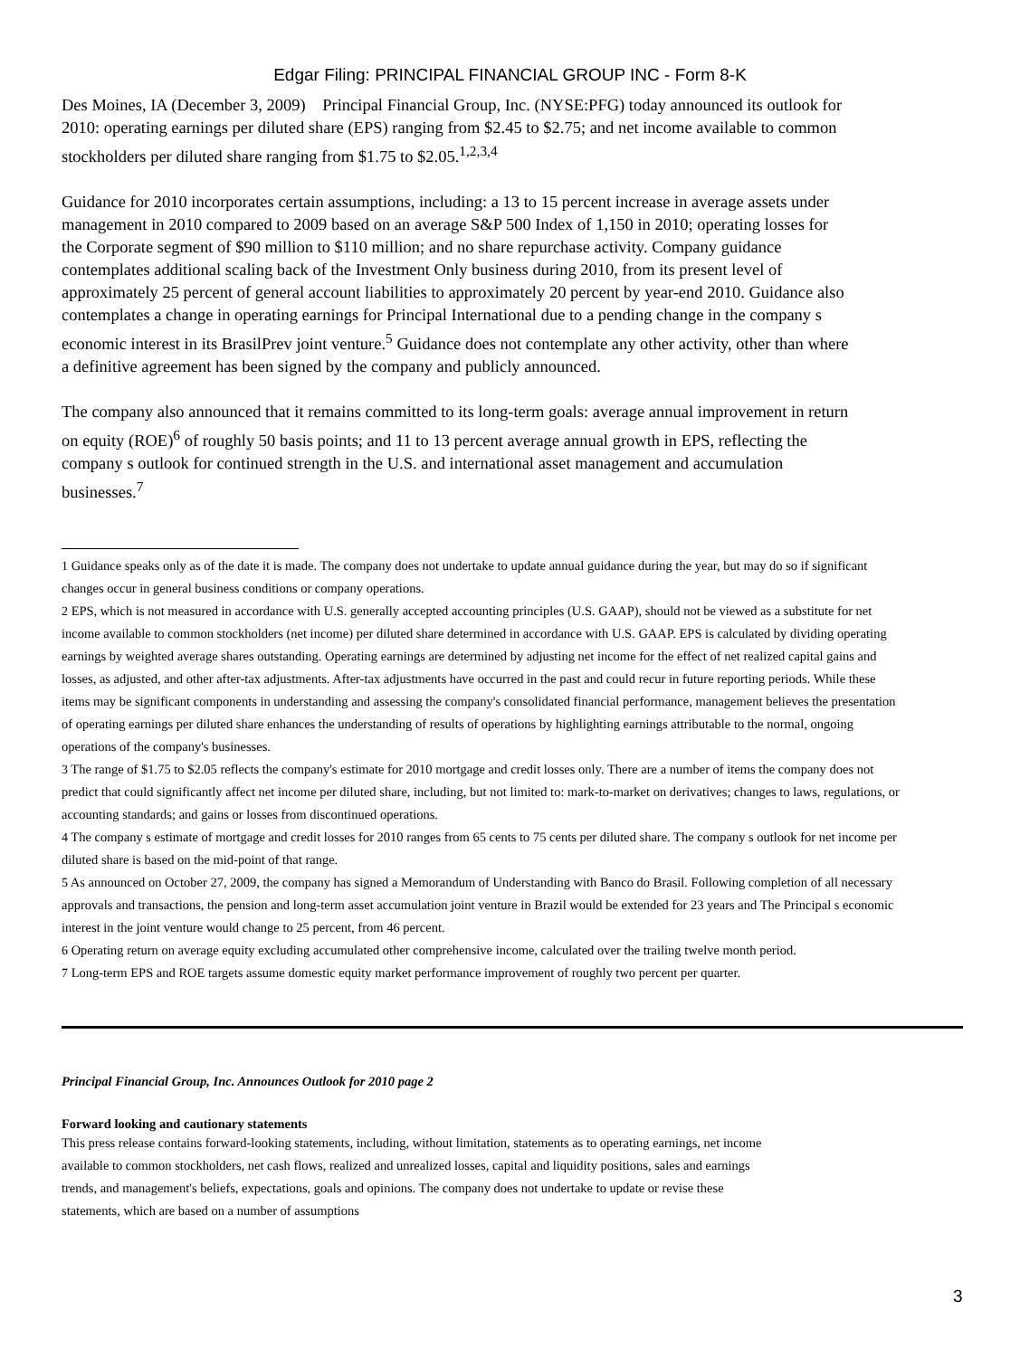Edgar Filing: PRINCIPAL FINANCIAL GROUP INC - Form 8-K
Des Moines, IA (December 3, 2009) Principal Financial Group, Inc. (NYSE:PFG) today announced its outlook for 2010: operating earnings per diluted share (EPS) ranging from $2.45 to $2.75; and net income available to common stockholders per diluted share ranging from $1.75 to $2.05.<sup>1,2,3,4</sup>
Guidance for 2010 incorporates certain assumptions, including: a 13 to 15 percent increase in average assets under management in 2010 compared to 2009 based on an average S&P 500 Index of 1,150 in 2010; operating losses for the Corporate segment of $90 million to $110 million; and no share repurchase activity. Company guidance contemplates additional scaling back of the Investment Only business during 2010, from its present level of approximately 25 percent of general account liabilities to approximately 20 percent by year-end 2010. Guidance also contemplates a change in operating earnings for Principal International due to a pending change in the company s economic interest in its BrasilPrev joint venture.<sup>5</sup> Guidance does not contemplate any other activity, other than where a definitive agreement has been signed by the company and publicly announced.
The company also announced that it remains committed to its long-term goals: average annual improvement in return on equity (ROE)<sup>6</sup> of roughly 50 basis points; and 11 to 13 percent average annual growth in EPS, reflecting the company s outlook for continued strength in the U.S. and international asset management and accumulation businesses.<sup>7</sup>
<sup>1</sup> Guidance speaks only as of the date it is made. The company does not undertake to update annual guidance during the year, but may do so if significant changes occur in general business conditions or company operations.
<sup>2</sup> EPS, which is not measured in accordance with U.S. generally accepted accounting principles (U.S. GAAP), should not be viewed as a substitute for net income available to common stockholders (net income) per diluted share determined in accordance with U.S. GAAP. EPS is calculated by dividing operating earnings by weighted average shares outstanding. Operating earnings are determined by adjusting net income for the effect of net realized capital gains and losses, as adjusted, and other after-tax adjustments. After-tax adjustments have occurred in the past and could recur in future reporting periods. While these items may be significant components in understanding and assessing the company's consolidated financial performance, management believes the presentation of operating earnings per diluted share enhances the understanding of results of operations by highlighting earnings attributable to the normal, ongoing operations of the company's businesses.
<sup>3</sup> The range of $1.75 to $2.05 reflects the company's estimate for 2010 mortgage and credit losses only. There are a number of items the company does not predict that could significantly affect net income per diluted share, including, but not limited to: mark-to-market on derivatives; changes to laws, regulations, or accounting standards; and gains or losses from discontinued operations.
<sup>4</sup> The company s estimate of mortgage and credit losses for 2010 ranges from 65 cents to 75 cents per diluted share. The company s outlook for net income per diluted share is based on the mid-point of that range.
<sup>5</sup> As announced on October 27, 2009, the company has signed a Memorandum of Understanding with Banco do Brasil. Following completion of all necessary approvals and transactions, the pension and long-term asset accumulation joint venture in Brazil would be extended for 23 years and The Principal s economic interest in the joint venture would change to 25 percent, from 46 percent.
<sup>6</sup> Operating return on average equity excluding accumulated other comprehensive income, calculated over the trailing twelve month period.
<sup>7</sup> Long-term EPS and ROE targets assume domestic equity market performance improvement of roughly two percent per quarter.
Principal Financial Group, Inc. Announces Outlook for 2010 page 2
Forward looking and cautionary statements
This press release contains forward-looking statements, including, without limitation, statements as to operating earnings, net income available to common stockholders, net cash flows, realized and unrealized losses, capital and liquidity positions, sales and earnings trends, and management's beliefs, expectations, goals and opinions. The company does not undertake to update or revise these statements, which are based on a number of assumptions
3